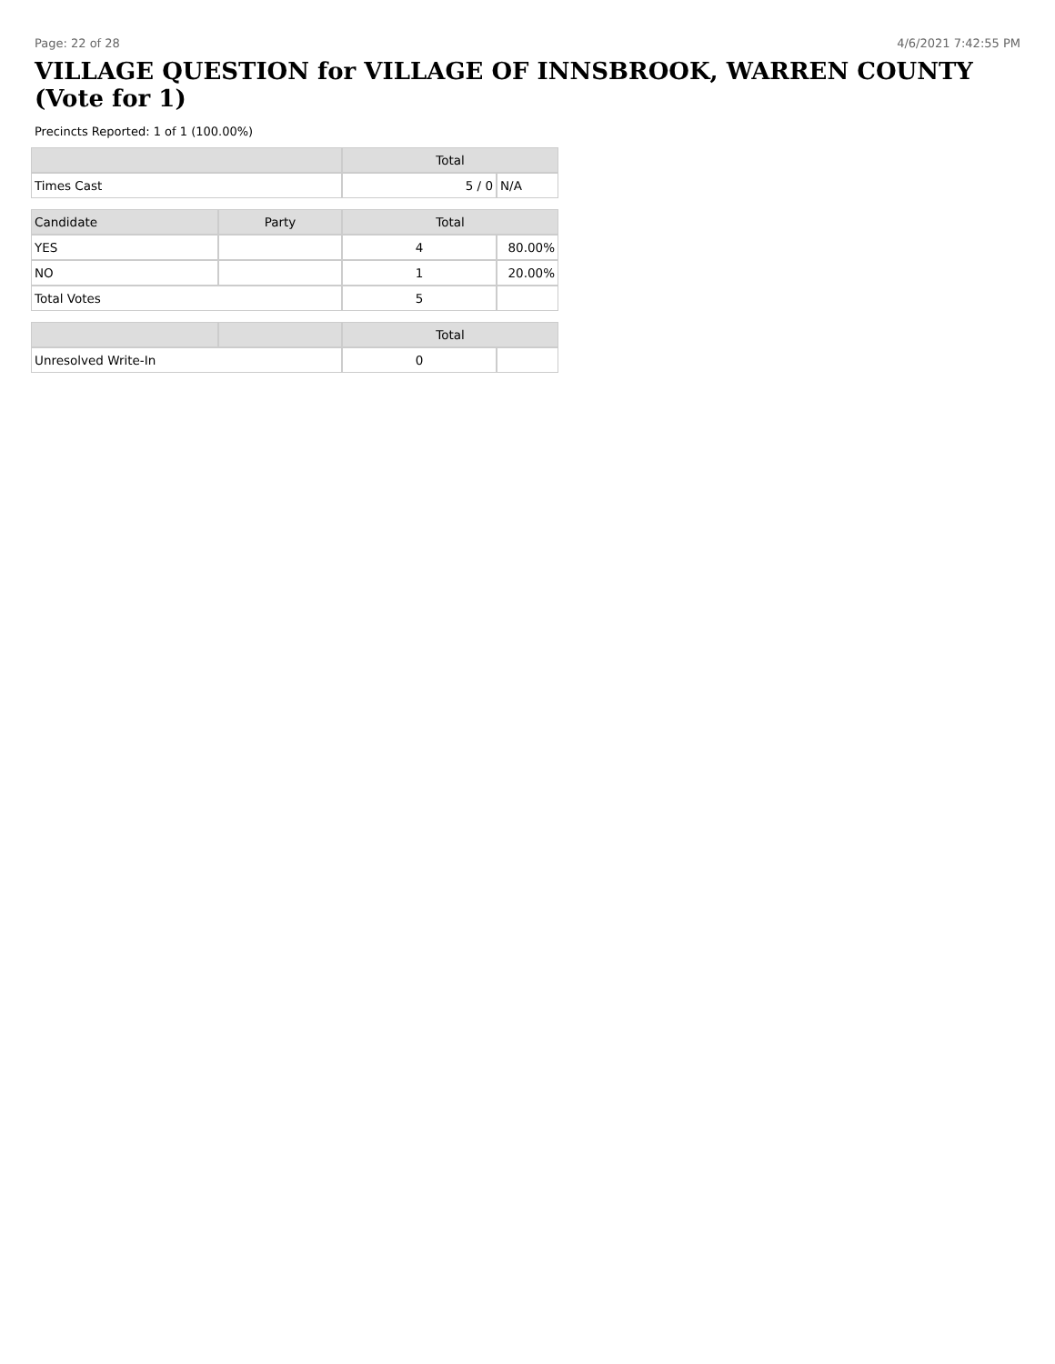Page: 22 of 28 4/6/2021 7:42:55 PM
VILLAGE QUESTION for VILLAGE OF INNSBROOK, WARREN COUNTY (Vote for 1)
Precincts Reported: 1 of 1 (100.00%)
| | | Total | |
| --- | --- | --- | --- |
| Times Cast | | 5 / 0 | N/A |
| Candidate | Party | Total | |
| YES | | 4 | 80.00% |
| NO | | 1 | 20.00% |
| Total Votes | | 5 | |
| | | Total | |
| Unresolved Write-In | | 0 | |